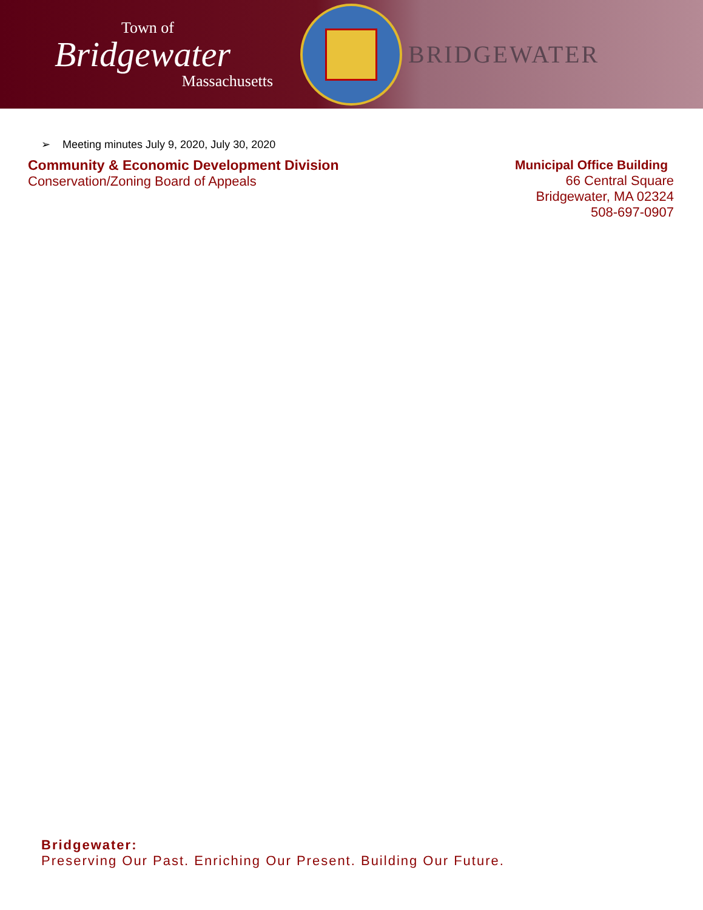Town of
Bridgewater
Massachusetts
BRIDGEWATER
➢ Meeting minutes July 9, 2020, July 30, 2020
Community & Economic Development Division
Conservation/Zoning Board of Appeals
Municipal Office Building
66 Central Square
Bridgewater, MA 02324
508-697-0907
Bridgewater:
Preserving Our Past. Enriching Our Present. Building Our Future.